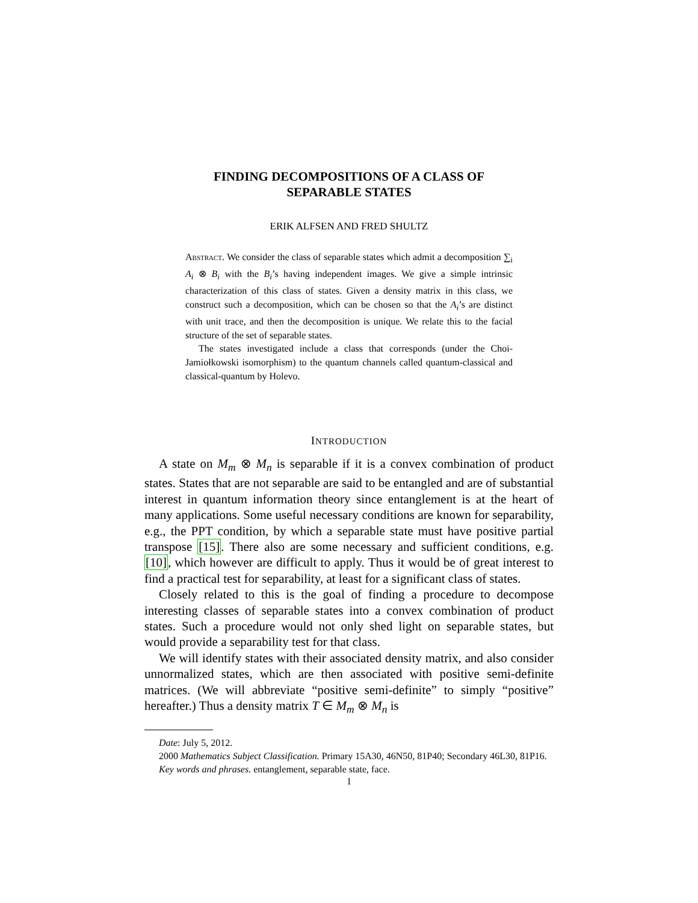FINDING DECOMPOSITIONS OF A CLASS OF
SEPARABLE STATES
ERIK ALFSEN AND FRED SHULTZ
Abstract. We consider the class of separable states which admit a decomposition ∑<sub>i</sub> A<sub>i</sub> ⊗ B<sub>i</sub> with the B<sub>i</sub>’s having independent images. We give a simple intrinsic characterization of this class of states. Given a density matrix in this class, we construct such a decomposition, which can be chosen so that the A<sub>i</sub>’s are distinct with unit trace, and then the decomposition is unique. We relate this to the facial structure of the set of separable states.
The states investigated include a class that corresponds (under the Choi-Jamiołkowski isomorphism) to the quantum channels called quantum-classical and classical-quantum by Holevo.
INTRODUCTION
A state on M<sub>m</sub> ⊗ M<sub>n</sub> is separable if it is a convex combination of product states. States that are not separable are said to be entangled and are of substantial interest in quantum information theory since entanglement is at the heart of many applications. Some useful necessary conditions are known for separability, e.g., the PPT condition, by which a separable state must have positive partial transpose [15]. There also are some necessary and sufficient conditions, e.g. [10], which however are difficult to apply. Thus it would be of great interest to find a practical test for separability, at least for a significant class of states.
Closely related to this is the goal of finding a procedure to decompose interesting classes of separable states into a convex combination of product states. Such a procedure would not only shed light on separable states, but would provide a separability test for that class.
We will identify states with their associated density matrix, and also consider unnormalized states, which are then associated with positive semi-definite matrices. (We will abbreviate “positive semi-definite” to simply “positive” hereafter.) Thus a density matrix T ∈ M<sub>m</sub> ⊗ M<sub>n</sub> is
Date: July 5, 2012.
2000 Mathematics Subject Classification. Primary 15A30, 46N50, 81P40; Secondary 46L30, 81P16.
Key words and phrases. entanglement, separable state, face.
1